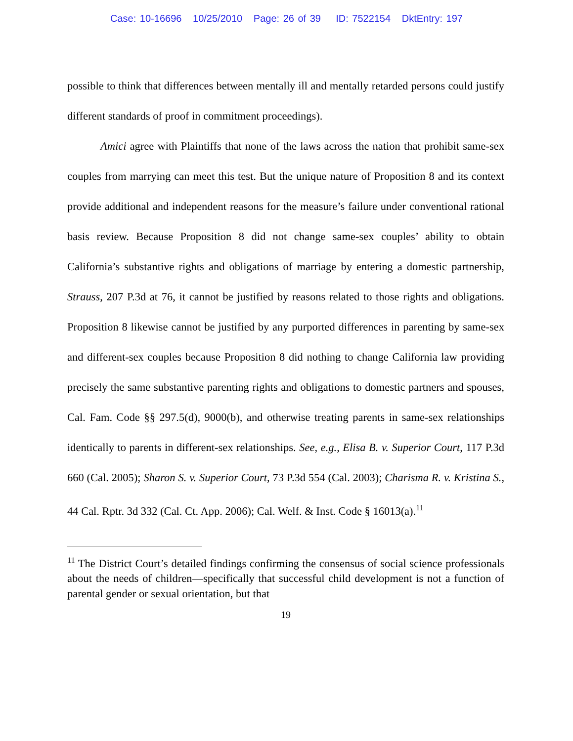Case: 10-16696 10/25/2010 Page: 26 of 39 ID: 7522154 DktEntry: 197
possible to think that differences between mentally ill and mentally retarded persons could justify different standards of proof in commitment proceedings).
Amici agree with Plaintiffs that none of the laws across the nation that prohibit same-sex couples from marrying can meet this test. But the unique nature of Proposition 8 and its context provide additional and independent reasons for the measure’s failure under conventional rational basis review. Because Proposition 8 did not change same-sex couples’ ability to obtain California’s substantive rights and obligations of marriage by entering a domestic partnership, Strauss, 207 P.3d at 76, it cannot be justified by reasons related to those rights and obligations. Proposition 8 likewise cannot be justified by any purported differences in parenting by same-sex and different-sex couples because Proposition 8 did nothing to change California law providing precisely the same substantive parenting rights and obligations to domestic partners and spouses, Cal. Fam. Code §§ 297.5(d), 9000(b), and otherwise treating parents in same-sex relationships identically to parents in different-sex relationships. See, e.g., Elisa B. v. Superior Court, 117 P.3d 660 (Cal. 2005); Sharon S. v. Superior Court, 73 P.3d 554 (Cal. 2003); Charisma R. v. Kristina S., 44 Cal. Rptr. 3d 332 (Cal. Ct. App. 2006); Cal. Welf. & Inst. Code § 16013(a).<sup>11</sup>
<sup>11</sup> The District Court’s detailed findings confirming the consensus of social science professionals about the needs of children—specifically that successful child development is not a function of parental gender or sexual orientation, but that
19